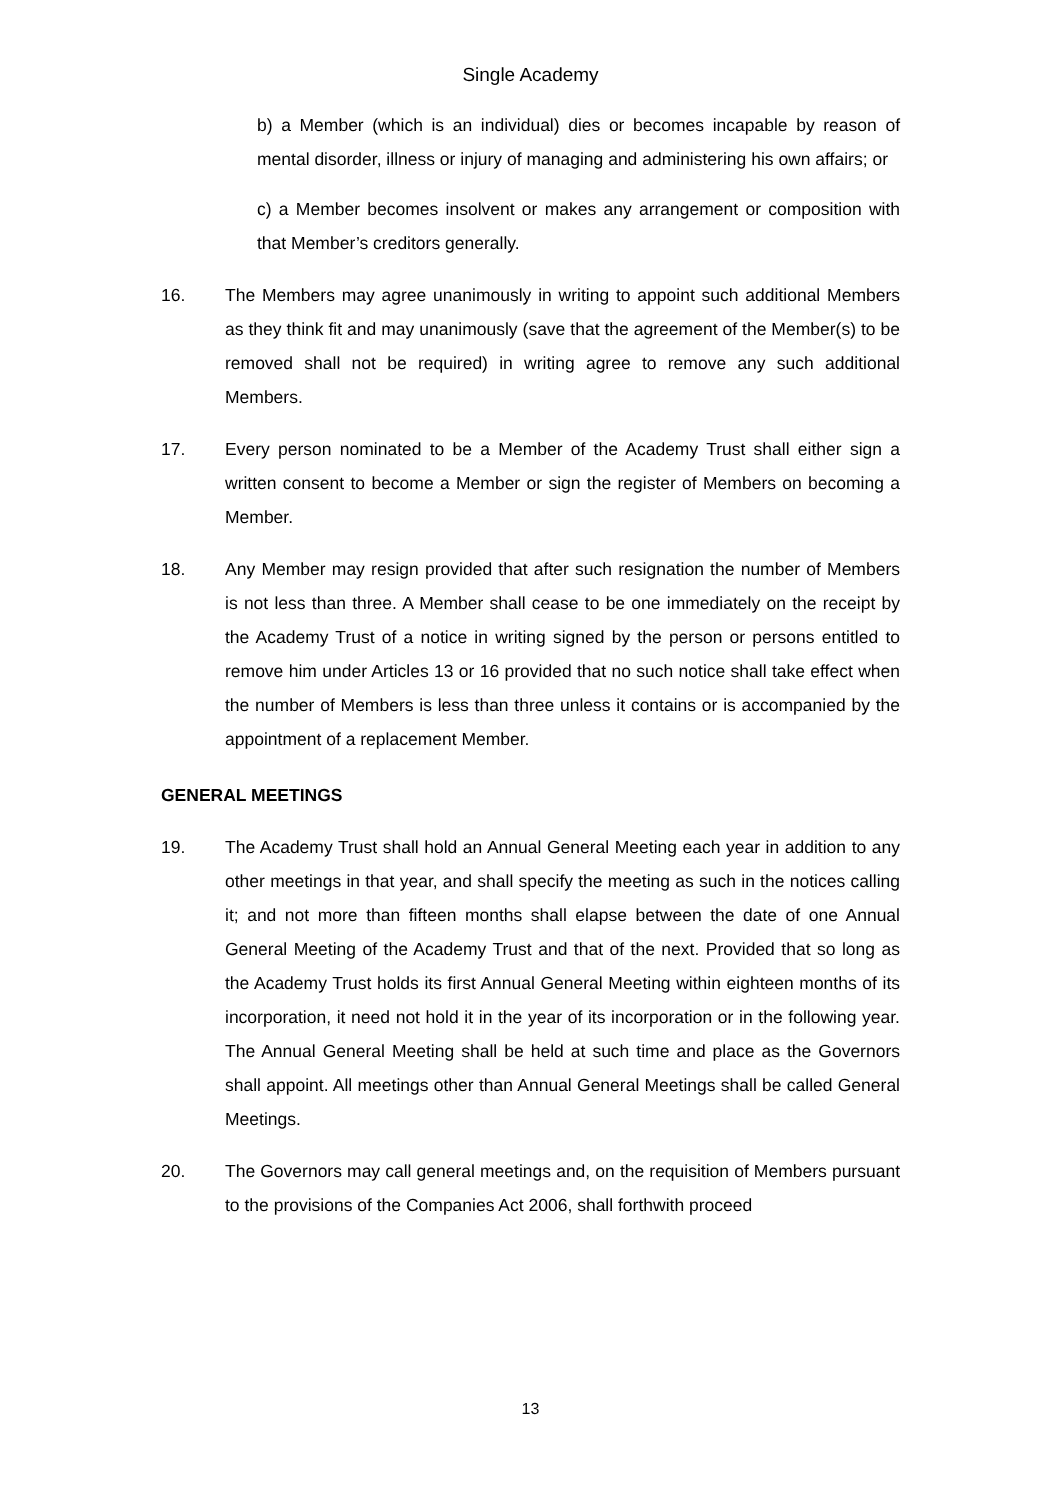Single Academy
b) a Member (which is an individual) dies or becomes incapable by reason of mental disorder, illness or injury of managing and administering his own affairs; or
c) a Member becomes insolvent or makes any arrangement or composition with that Member’s creditors generally.
16. The Members may agree unanimously in writing to appoint such additional Members as they think fit and may unanimously (save that the agreement of the Member(s) to be removed shall not be required) in writing agree to remove any such additional Members.
17. Every person nominated to be a Member of the Academy Trust shall either sign a written consent to become a Member or sign the register of Members on becoming a Member.
18. Any Member may resign provided that after such resignation the number of Members is not less than three. A Member shall cease to be one immediately on the receipt by the Academy Trust of a notice in writing signed by the person or persons entitled to remove him under Articles 13 or 16 provided that no such notice shall take effect when the number of Members is less than three unless it contains or is accompanied by the appointment of a replacement Member.
GENERAL MEETINGS
19. The Academy Trust shall hold an Annual General Meeting each year in addition to any other meetings in that year, and shall specify the meeting as such in the notices calling it; and not more than fifteen months shall elapse between the date of one Annual General Meeting of the Academy Trust and that of the next. Provided that so long as the Academy Trust holds its first Annual General Meeting within eighteen months of its incorporation, it need not hold it in the year of its incorporation or in the following year. The Annual General Meeting shall be held at such time and place as the Governors shall appoint. All meetings other than Annual General Meetings shall be called General Meetings.
20. The Governors may call general meetings and, on the requisition of Members pursuant to the provisions of the Companies Act 2006, shall forthwith proceed
13